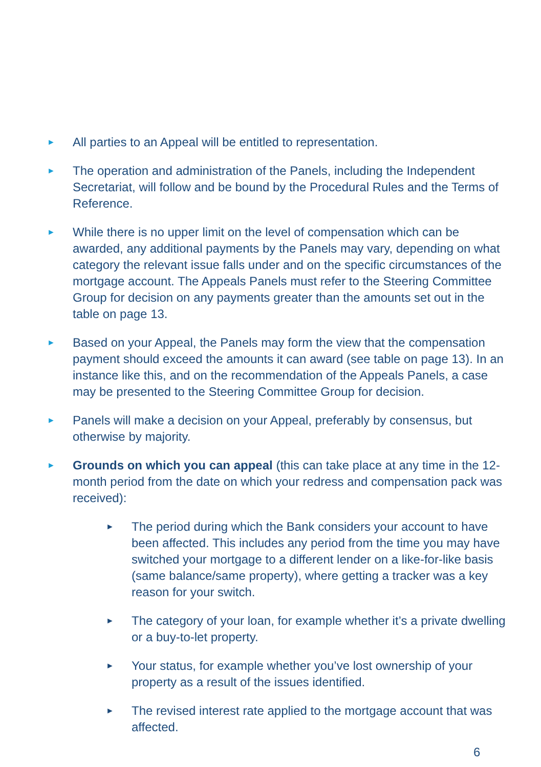►
All parties to an Appeal will be entitled to representation.
►
The operation and administration of the Panels, including the Independent Secretariat, will follow and be bound by the Procedural Rules and the Terms of Reference.
►
While there is no upper limit on the level of compensation which can be awarded, any additional payments by the Panels may vary, depending on what category the relevant issue falls under and on the specific circumstances of the mortgage account. The Appeals Panels must refer to the Steering Committee Group for decision on any payments greater than the amounts set out in the table on page 13.
►
Based on your Appeal, the Panels may form the view that the compensation payment should exceed the amounts it can award (see table on page 13). In an instance like this, and on the recommendation of the Appeals Panels, a case may be presented to the Steering Committee Group for decision.
►
Panels will make a decision on your Appeal, preferably by consensus, but otherwise by majority.
►
Grounds on which you can appeal (this can take place at any time in the 12-month period from the date on which your redress and compensation pack was received):
►
The period during which the Bank considers your account to have been affected. This includes any period from the time you may have switched your mortgage to a different lender on a like-for-like basis (same balance/same property), where getting a tracker was a key reason for your switch.
►
The category of your loan, for example whether it’s a private dwelling or a buy-to-let property.
►
Your status, for example whether you’ve lost ownership of your property as a result of the issues identified.
►
The revised interest rate applied to the mortgage account that was affected.
6